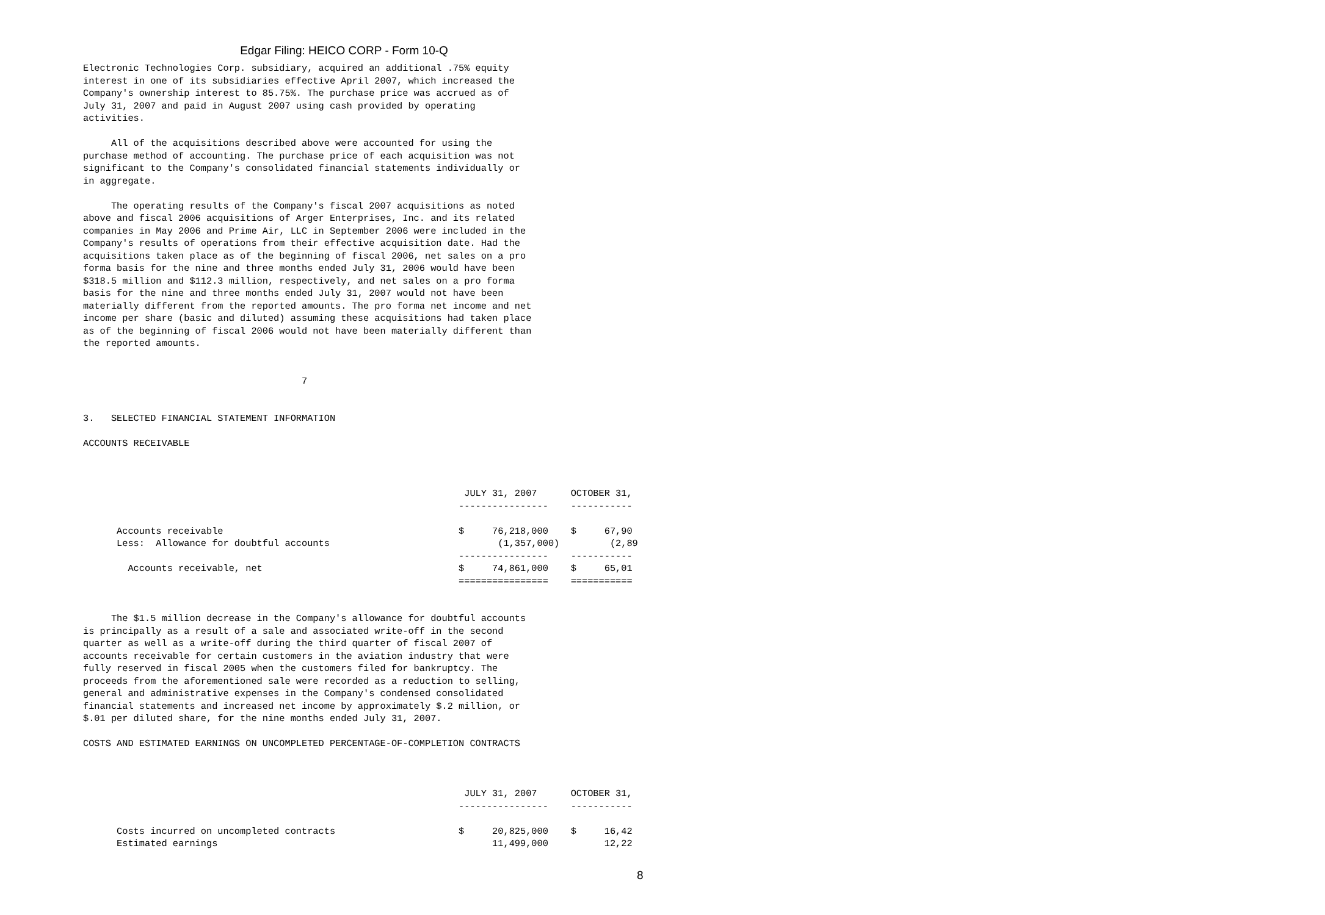Edgar Filing: HEICO CORP - Form 10-Q
Electronic Technologies Corp. subsidiary, acquired an additional .75% equity
interest in one of its subsidiaries effective April 2007, which increased the
Company's ownership interest to 85.75%. The purchase price was accrued as of
July 31, 2007 and paid in August 2007 using cash provided by operating
activities.

     All of the acquisitions described above were accounted for using the
purchase method of accounting. The purchase price of each acquisition was not
significant to the Company's consolidated financial statements individually or
in aggregate.

     The operating results of the Company's fiscal 2007 acquisitions as noted
above and fiscal 2006 acquisitions of Arger Enterprises, Inc. and its related
companies in May 2006 and Prime Air, LLC in September 2006 were included in the
Company's results of operations from their effective acquisition date. Had the
acquisitions taken place as of the beginning of fiscal 2006, net sales on a pro
forma basis for the nine and three months ended July 31, 2006 would have been
$318.5 million and $112.3 million, respectively, and net sales on a pro forma
basis for the nine and three months ended July 31, 2007 would not have been
materially different from the reported amounts. The pro forma net income and net
income per share (basic and diluted) assuming these acquisitions had taken place
as of the beginning of fiscal 2006 would not have been materially different than
the reported amounts.


                                       7


3.   SELECTED FINANCIAL STATEMENT INFORMATION

ACCOUNTS RECEIVABLE



                                                                    JULY 31, 2007      OCTOBER 31,
                                                                   ----------------    -----------

      Accounts receivable                                          $     76,218,000    $     67,90
      Less:  Allowance for doubtful accounts                              (1,357,000)         (2,89
                                                                   ----------------    -----------
        Accounts receivable, net                                   $     74,861,000    $     65,01
                                                                   ================    ===========


     The $1.5 million decrease in the Company's allowance for doubtful accounts
is principally as a result of a sale and associated write-off in the second
quarter as well as a write-off during the third quarter of fiscal 2007 of
accounts receivable for certain customers in the aviation industry that were
fully reserved in fiscal 2005 when the customers filed for bankruptcy. The
proceeds from the aforementioned sale were recorded as a reduction to selling,
general and administrative expenses in the Company's condensed consolidated
financial statements and increased net income by approximately $.2 million, or
$.01 per diluted share, for the nine months ended July 31, 2007.

COSTS AND ESTIMATED EARNINGS ON UNCOMPLETED PERCENTAGE-OF-COMPLETION CONTRACTS



                                                                    JULY 31, 2007      OCTOBER 31,
                                                                   ----------------    -----------

      Costs incurred on uncompleted contracts                      $     20,825,000    $     16,42
      Estimated earnings                                                 11,499,000          12,22
8